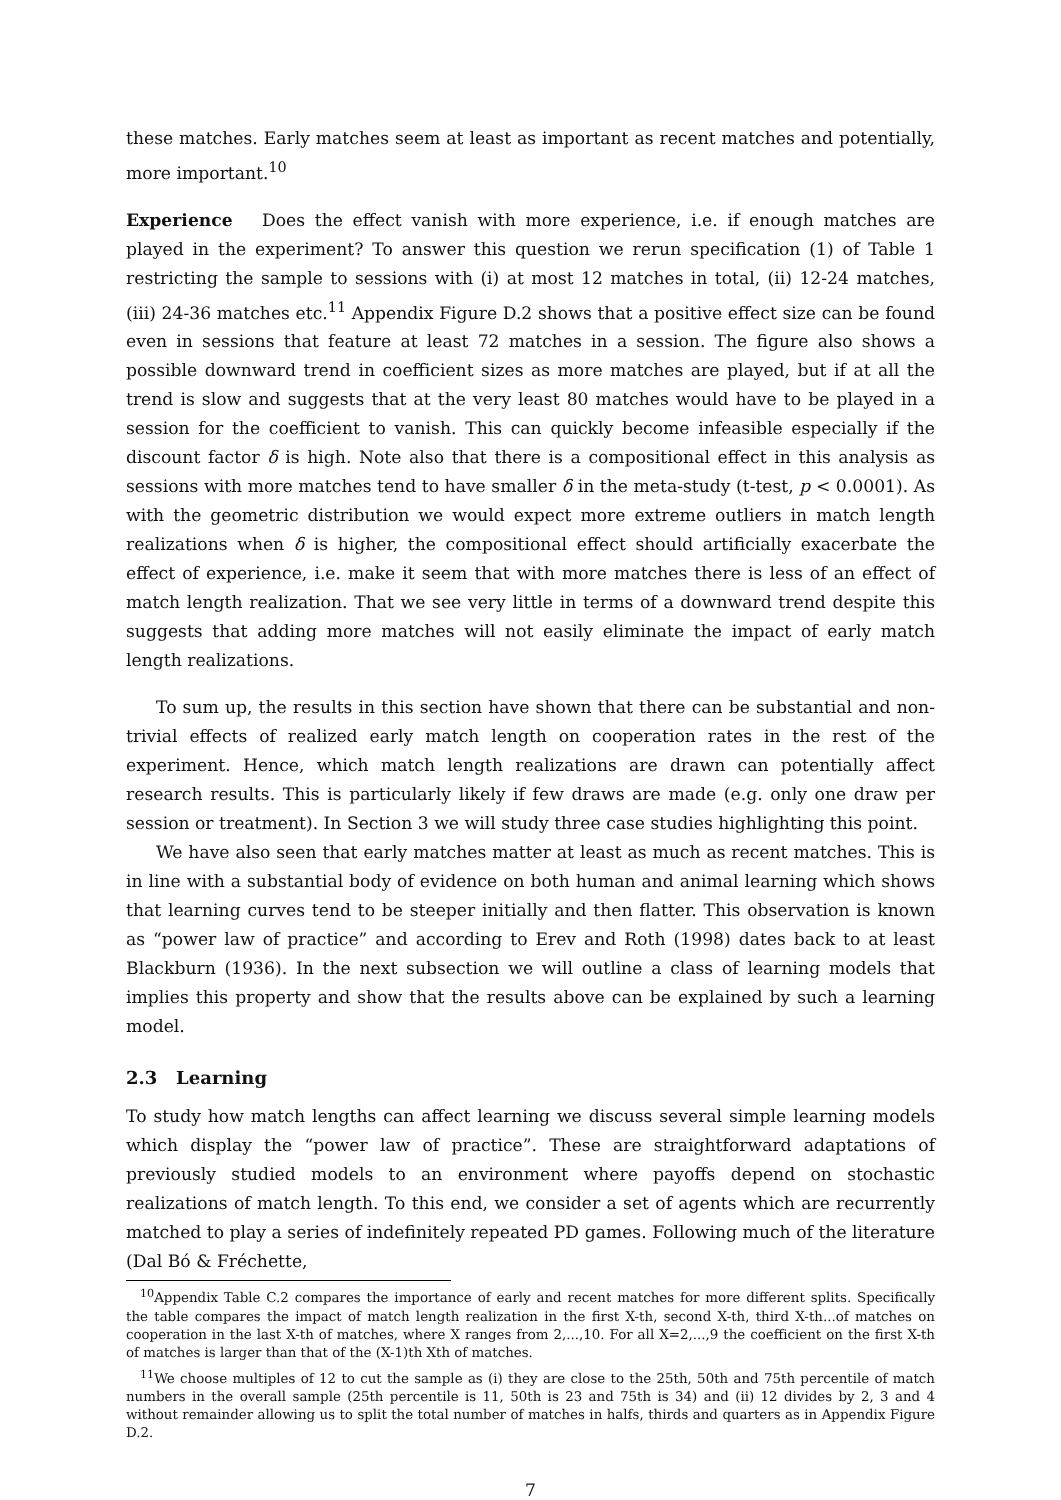these matches. Early matches seem at least as important as recent matches and potentially, more important.<sup>10</sup>
Experience Does the effect vanish with more experience, i.e. if enough matches are played in the experiment? To answer this question we rerun specification (1) of Table 1 restricting the sample to sessions with (i) at most 12 matches in total, (ii) 12-24 matches, (iii) 24-36 matches etc.<sup>11</sup> Appendix Figure D.2 shows that a positive effect size can be found even in sessions that feature at least 72 matches in a session. The figure also shows a possible downward trend in coefficient sizes as more matches are played, but if at all the trend is slow and suggests that at the very least 80 matches would have to be played in a session for the coefficient to vanish. This can quickly become infeasible especially if the discount factor δ is high. Note also that there is a compositional effect in this analysis as sessions with more matches tend to have smaller δ in the meta-study (t-test, p < 0.0001). As with the geometric distribution we would expect more extreme outliers in match length realizations when δ is higher, the compositional effect should artificially exacerbate the effect of experience, i.e. make it seem that with more matches there is less of an effect of match length realization. That we see very little in terms of a downward trend despite this suggests that adding more matches will not easily eliminate the impact of early match length realizations.
To sum up, the results in this section have shown that there can be substantial and non-trivial effects of realized early match length on cooperation rates in the rest of the experiment. Hence, which match length realizations are drawn can potentially affect research results. This is particularly likely if few draws are made (e.g. only one draw per session or treatment). In Section 3 we will study three case studies highlighting this point.
We have also seen that early matches matter at least as much as recent matches. This is in line with a substantial body of evidence on both human and animal learning which shows that learning curves tend to be steeper initially and then flatter. This observation is known as “power law of practice” and according to Erev and Roth (1998) dates back to at least Blackburn (1936). In the next subsection we will outline a class of learning models that implies this property and show that the results above can be explained by such a learning model.
2.3 Learning
To study how match lengths can affect learning we discuss several simple learning models which display the “power law of practice”. These are straightforward adaptations of previously studied models to an environment where payoffs depend on stochastic realizations of match length. To this end, we consider a set of agents which are recurrently matched to play a series of indefinitely repeated PD games. Following much of the literature (Dal Bó & Fréchette,
<sup>10</sup> Appendix Table C.2 compares the importance of early and recent matches for more different splits. Specifically the table compares the impact of match length realization in the first X-th, second X-th, third X-th...of matches on cooperation in the last X-th of matches, where X ranges from 2,...,10. For all X=2,...,9 the coefficient on the first X-th of matches is larger than that of the (X-1)th Xth of matches.
<sup>11</sup> We choose multiples of 12 to cut the sample as (i) they are close to the 25th, 50th and 75th percentile of match numbers in the overall sample (25th percentile is 11, 50th is 23 and 75th is 34) and (ii) 12 divides by 2, 3 and 4 without remainder allowing us to split the total number of matches in halfs, thirds and quarters as in Appendix Figure D.2.
7